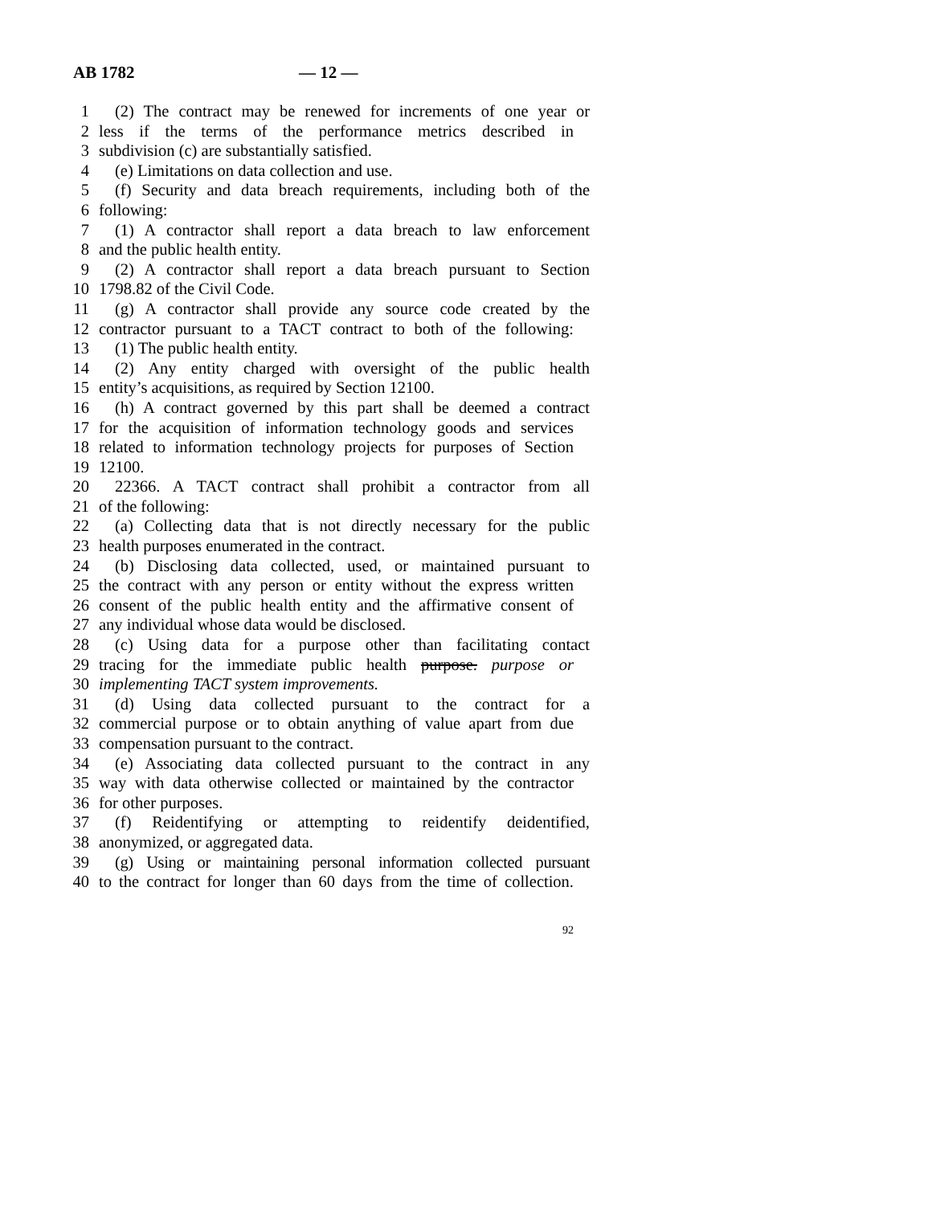AB 1782 — 12 —
1 (2) The contract may be renewed for increments of one year or
2 less if the terms of the performance metrics described in
3 subdivision (c) are substantially satisfied.
4 (e) Limitations on data collection and use.
5 (f) Security and data breach requirements, including both of the
6 following:
7 (1) A contractor shall report a data breach to law enforcement
8 and the public health entity.
9 (2) A contractor shall report a data breach pursuant to Section
10 1798.82 of the Civil Code.
11 (g) A contractor shall provide any source code created by the
12 contractor pursuant to a TACT contract to both of the following:
13 (1) The public health entity.
14 (2) Any entity charged with oversight of the public health
15 entity’s acquisitions, as required by Section 12100.
16 (h) A contract governed by this part shall be deemed a contract
17 for the acquisition of information technology goods and services
18 related to information technology projects for purposes of Section
19 12100.
20 22366. A TACT contract shall prohibit a contractor from all
21 of the following:
22 (a) Collecting data that is not directly necessary for the public
23 health purposes enumerated in the contract.
24 (b) Disclosing data collected, used, or maintained pursuant to
25 the contract with any person or entity without the express written
26 consent of the public health entity and the affirmative consent of
27 any individual whose data would be disclosed.
28 (c) Using data for a purpose other than facilitating contact
29 tracing for the immediate public health purpose. purpose or
30 implementing TACT system improvements.
31 (d) Using data collected pursuant to the contract for a
32 commercial purpose or to obtain anything of value apart from due
33 compensation pursuant to the contract.
34 (e) Associating data collected pursuant to the contract in any
35 way with data otherwise collected or maintained by the contractor
36 for other purposes.
37 (f) Reidentifying or attempting to reidentify deidentified,
38 anonymized, or aggregated data.
39 (g) Using or maintaining personal information collected pursuant
40 to the contract for longer than 60 days from the time of collection.
92